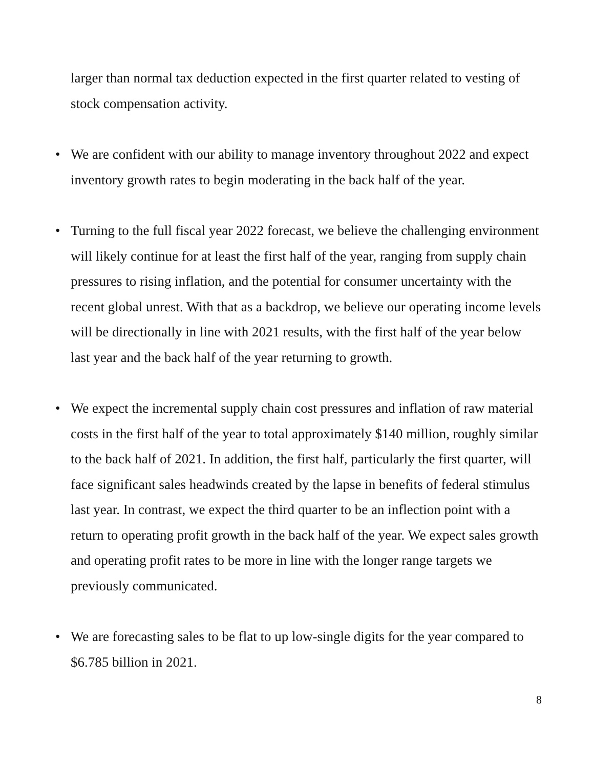larger than normal tax deduction expected in the first quarter related to vesting of stock compensation activity.
• We are confident with our ability to manage inventory throughout 2022 and expect inventory growth rates to begin moderating in the back half of the year.
• Turning to the full fiscal year 2022 forecast, we believe the challenging environment will likely continue for at least the first half of the year, ranging from supply chain pressures to rising inflation, and the potential for consumer uncertainty with the recent global unrest. With that as a backdrop, we believe our operating income levels will be directionally in line with 2021 results, with the first half of the year below last year and the back half of the year returning to growth.
• We expect the incremental supply chain cost pressures and inflation of raw material costs in the first half of the year to total approximately $140 million, roughly similar to the back half of 2021. In addition, the first half, particularly the first quarter, will face significant sales headwinds created by the lapse in benefits of federal stimulus last year. In contrast, we expect the third quarter to be an inflection point with a return to operating profit growth in the back half of the year. We expect sales growth and operating profit rates to be more in line with the longer range targets we previously communicated.
• We are forecasting sales to be flat to up low-single digits for the year compared to $6.785 billion in 2021.
8